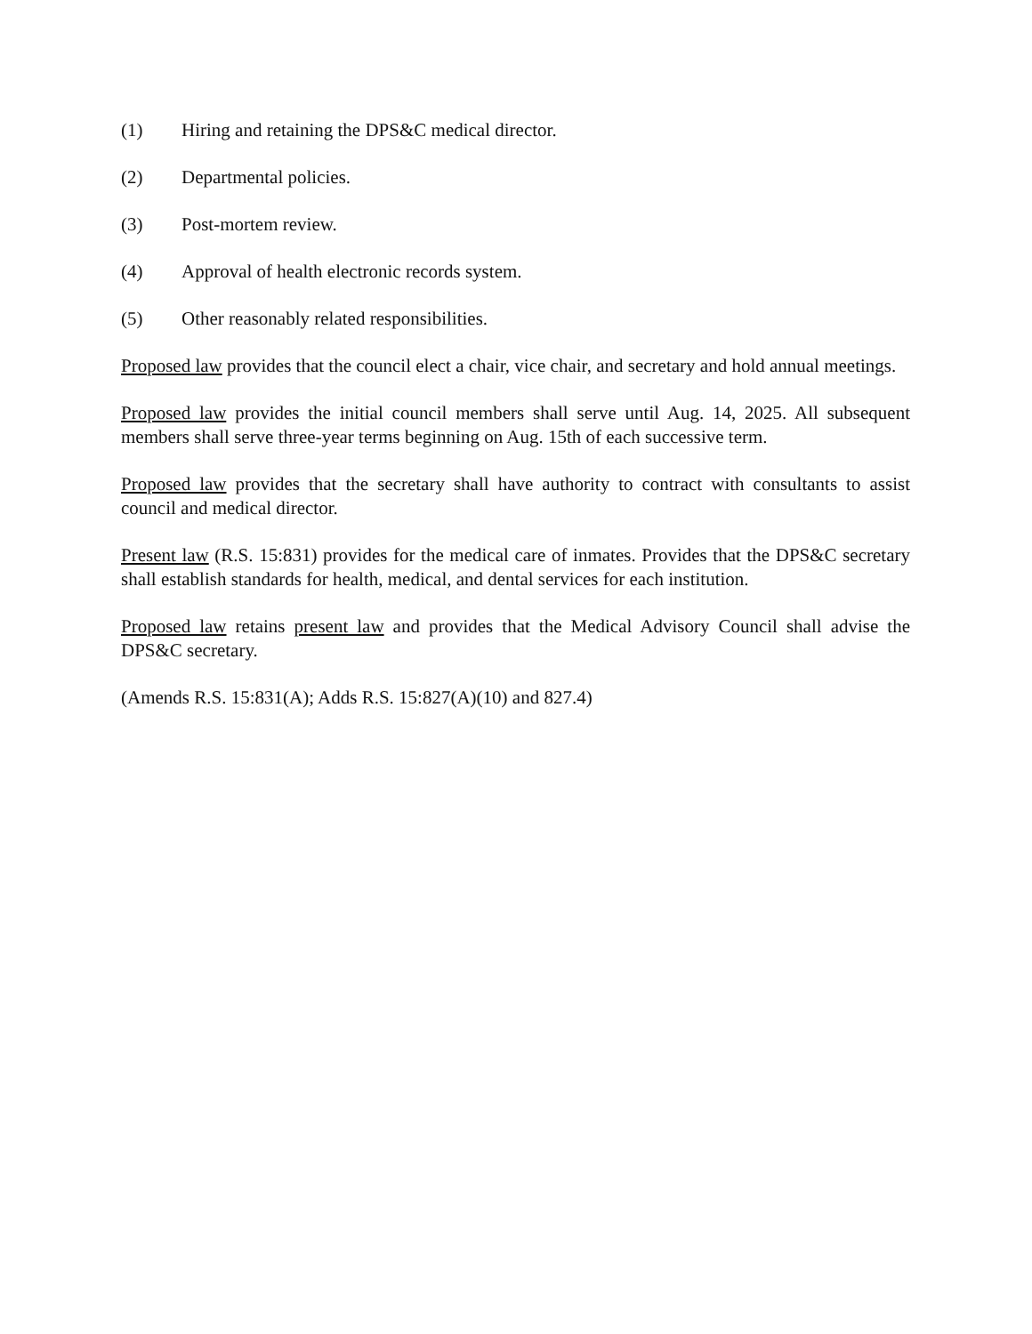(1) Hiring and retaining the DPS&C medical director.
(2) Departmental policies.
(3) Post-mortem review.
(4) Approval of health electronic records system.
(5) Other reasonably related responsibilities.
Proposed law provides that the council elect a chair, vice chair, and secretary and hold annual meetings.
Proposed law provides the initial council members shall serve until Aug. 14, 2025. All subsequent members shall serve three-year terms beginning on Aug. 15th of each successive term.
Proposed law provides that the secretary shall have authority to contract with consultants to assist council and medical director.
Present law (R.S. 15:831) provides for the medical care of inmates. Provides that the DPS&C secretary shall establish standards for health, medical, and dental services for each institution.
Proposed law retains present law and provides that the Medical Advisory Council shall advise the DPS&C secretary.
(Amends R.S. 15:831(A); Adds R.S. 15:827(A)(10) and 827.4)